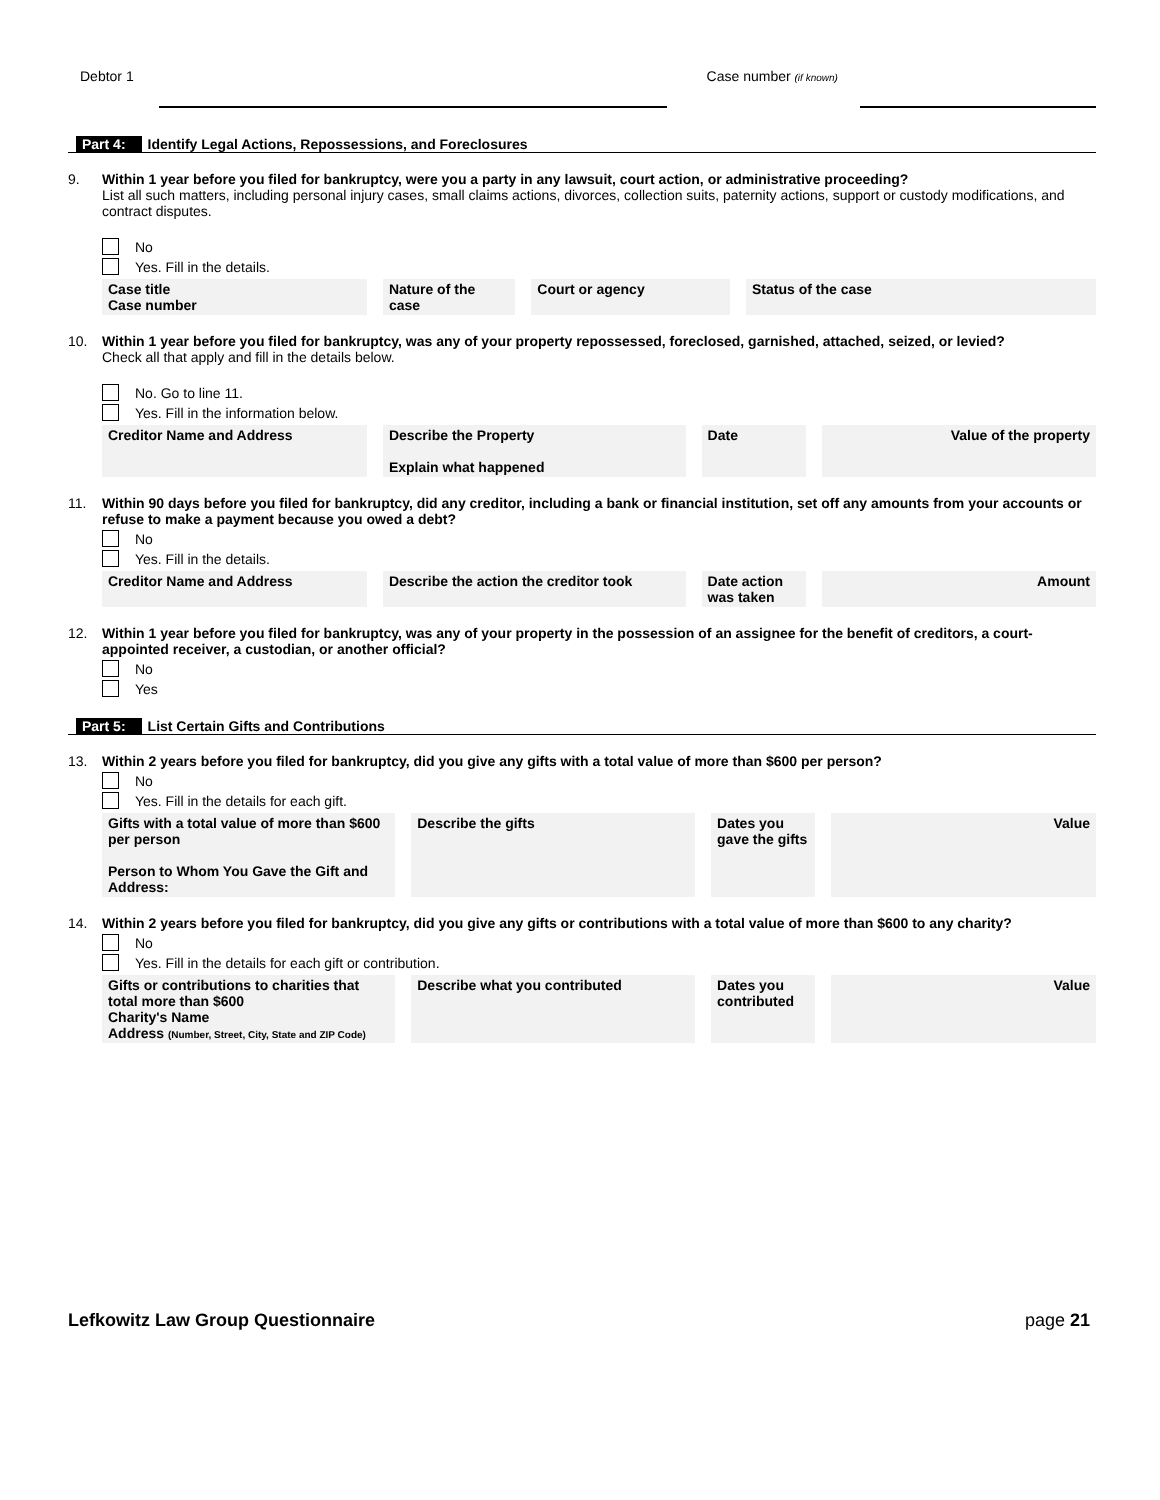Debtor 1 Case number (if known)
Part 4: Identify Legal Actions, Repossessions, and Foreclosures
9. Within 1 year before you filed for bankruptcy, were you a party in any lawsuit, court action, or administrative proceeding?
List all such matters, including personal injury cases, small claims actions, divorces, collection suits, paternity actions, support or custody modifications, and contract disputes.
No
Yes. Fill in the details.
| Case title Case number | Nature of the case | Court or agency | Status of the case |
10. Within 1 year before you filed for bankruptcy, was any of your property repossessed, foreclosed, garnished, attached, seized, or levied?
Check all that apply and fill in the details below.
No. Go to line 11.
Yes. Fill in the information below.
| Creditor Name and Address | Describe the Property Explain what happened | Date | Value of the property |
11. Within 90 days before you filed for bankruptcy, did any creditor, including a bank or financial institution, set off any amounts from your accounts or refuse to make a payment because you owed a debt?
No
Yes. Fill in the details.
| Creditor Name and Address | Describe the action the creditor took | Date action was taken | Amount |
12. Within 1 year before you filed for bankruptcy, was any of your property in the possession of an assignee for the benefit of creditors, a court-appointed receiver, a custodian, or another official?
No
Yes
Part 5: List Certain Gifts and Contributions
13. Within 2 years before you filed for bankruptcy, did you give any gifts with a total value of more than $600 per person?
No
Yes. Fill in the details for each gift.
| Gifts with a total value of more than $600 per person Person to Whom You Gave the Gift and Address: | Describe the gifts | Dates you gave the gifts | Value |
14. Within 2 years before you filed for bankruptcy, did you give any gifts or contributions with a total value of more than $600 to any charity?
No
Yes. Fill in the details for each gift or contribution.
| Gifts or contributions to charities that total more than $600 Charity's Name Address (Number, Street, City, State and ZIP Code) | Describe what you contributed | Dates you contributed | Value |
Lefkowitz Law Group Questionnaire page 21